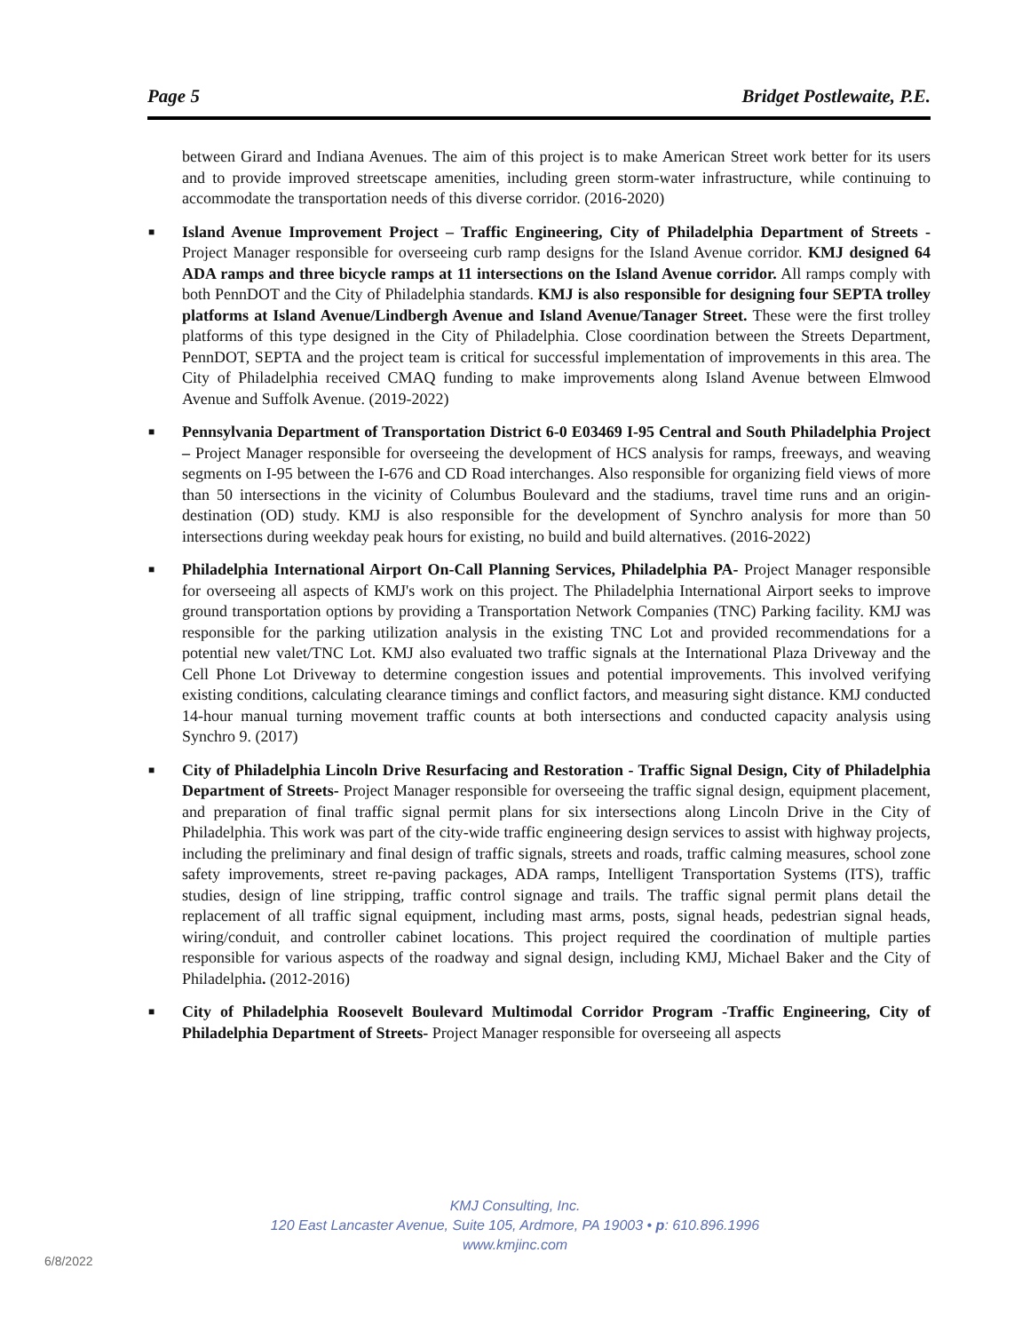Page 5 Bridget Postlewaite, P.E.
between Girard and Indiana Avenues. The aim of this project is to make American Street work better for its users and to provide improved streetscape amenities, including green storm-water infrastructure, while continuing to accommodate the transportation needs of this diverse corridor. (2016-2020)
■ Island Avenue Improvement Project – Traffic Engineering, City of Philadelphia Department of Streets - Project Manager responsible for overseeing curb ramp designs for the Island Avenue corridor. KMJ designed 64 ADA ramps and three bicycle ramps at 11 intersections on the Island Avenue corridor. All ramps comply with both PennDOT and the City of Philadelphia standards. KMJ is also responsible for designing four SEPTA trolley platforms at Island Avenue/Lindbergh Avenue and Island Avenue/Tanager Street. These were the first trolley platforms of this type designed in the City of Philadelphia. Close coordination between the Streets Department, PennDOT, SEPTA and the project team is critical for successful implementation of improvements in this area. The City of Philadelphia received CMAQ funding to make improvements along Island Avenue between Elmwood Avenue and Suffolk Avenue. (2019-2022)
■ Pennsylvania Department of Transportation District 6-0 E03469 I-95 Central and South Philadelphia Project – Project Manager responsible for overseeing the development of HCS analysis for ramps, freeways, and weaving segments on I-95 between the I-676 and CD Road interchanges. Also responsible for organizing field views of more than 50 intersections in the vicinity of Columbus Boulevard and the stadiums, travel time runs and an origin-destination (OD) study. KMJ is also responsible for the development of Synchro analysis for more than 50 intersections during weekday peak hours for existing, no build and build alternatives. (2016-2022)
■ Philadelphia International Airport On-Call Planning Services, Philadelphia PA- Project Manager responsible for overseeing all aspects of KMJ's work on this project. The Philadelphia International Airport seeks to improve ground transportation options by providing a Transportation Network Companies (TNC) Parking facility. KMJ was responsible for the parking utilization analysis in the existing TNC Lot and provided recommendations for a potential new valet/TNC Lot. KMJ also evaluated two traffic signals at the International Plaza Driveway and the Cell Phone Lot Driveway to determine congestion issues and potential improvements. This involved verifying existing conditions, calculating clearance timings and conflict factors, and measuring sight distance. KMJ conducted 14-hour manual turning movement traffic counts at both intersections and conducted capacity analysis using Synchro 9. (2017)
■ City of Philadelphia Lincoln Drive Resurfacing and Restoration - Traffic Signal Design, City of Philadelphia Department of Streets- Project Manager responsible for overseeing the traffic signal design, equipment placement, and preparation of final traffic signal permit plans for six intersections along Lincoln Drive in the City of Philadelphia. This work was part of the city-wide traffic engineering design services to assist with highway projects, including the preliminary and final design of traffic signals, streets and roads, traffic calming measures, school zone safety improvements, street re-paving packages, ADA ramps, Intelligent Transportation Systems (ITS), traffic studies, design of line stripping, traffic control signage and trails. The traffic signal permit plans detail the replacement of all traffic signal equipment, including mast arms, posts, signal heads, pedestrian signal heads, wiring/conduit, and controller cabinet locations. This project required the coordination of multiple parties responsible for various aspects of the roadway and signal design, including KMJ, Michael Baker and the City of Philadelphia. (2012-2016)
■ City of Philadelphia Roosevelt Boulevard Multimodal Corridor Program -Traffic Engineering, City of Philadelphia Department of Streets- Project Manager responsible for overseeing all aspects
KMJ Consulting, Inc.
120 East Lancaster Avenue, Suite 105, Ardmore, PA 19003 • p: 610.896.1996
www.kmjinc.com
6/8/2022